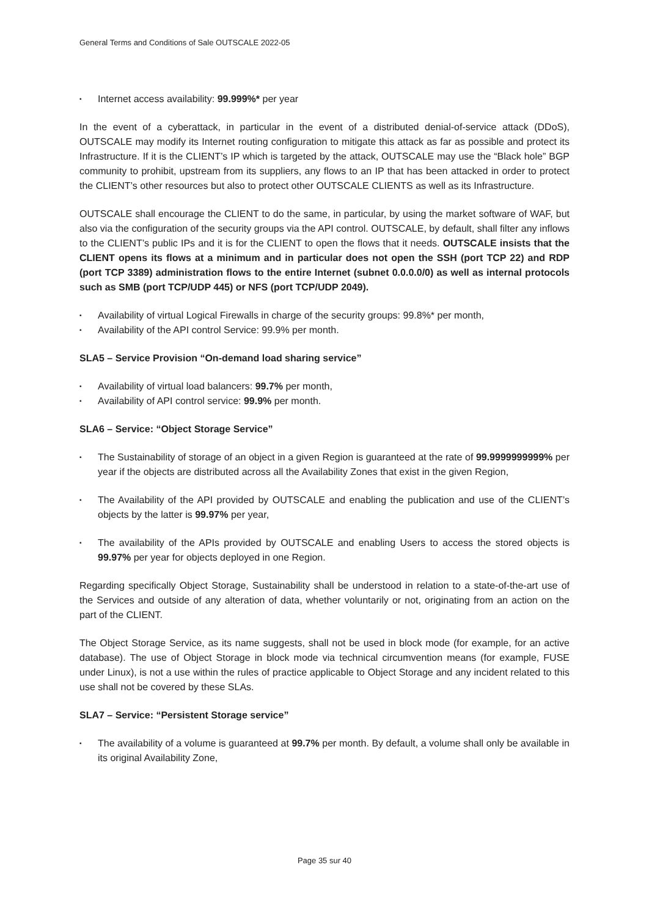General Terms and Conditions of Sale OUTSCALE 2022-05
▪ Internet access availability: 99.999%* per year
In the event of a cyberattack, in particular in the event of a distributed denial-of-service attack (DDoS), OUTSCALE may modify its Internet routing configuration to mitigate this attack as far as possible and protect its Infrastructure. If it is the CLIENT’s IP which is targeted by the attack, OUTSCALE may use the “Black hole” BGP community to prohibit, upstream from its suppliers, any flows to an IP that has been attacked in order to protect the CLIENT’s other resources but also to protect other OUTSCALE CLIENTS as well as its Infrastructure.
OUTSCALE shall encourage the CLIENT to do the same, in particular, by using the market software of WAF, but also via the configuration of the security groups via the API control. OUTSCALE, by default, shall filter any inflows to the CLIENT’s public IPs and it is for the CLIENT to open the flows that it needs. OUTSCALE insists that the CLIENT opens its flows at a minimum and in particular does not open the SSH (port TCP 22) and RDP (port TCP 3389) administration flows to the entire Internet (subnet 0.0.0.0/0) as well as internal protocols such as SMB (port TCP/UDP 445) or NFS (port TCP/UDP 2049).
▪ Availability of virtual Logical Firewalls in charge of the security groups: 99.8%* per month,
▪ Availability of the API control Service: 99.9% per month.
SLA5 – Service Provision “On-demand load sharing service”
▪ Availability of virtual load balancers: 99.7% per month,
▪ Availability of API control service: 99.9% per month.
SLA6 – Service: “Object Storage Service”
▪ The Sustainability of storage of an object in a given Region is guaranteed at the rate of 99.9999999999% per year if the objects are distributed across all the Availability Zones that exist in the given Region,
▪ The Availability of the API provided by OUTSCALE and enabling the publication and use of the CLIENT’s objects by the latter is 99.97% per year,
▪ The availability of the APIs provided by OUTSCALE and enabling Users to access the stored objects is 99.97% per year for objects deployed in one Region.
Regarding specifically Object Storage, Sustainability shall be understood in relation to a state-of-the-art use of the Services and outside of any alteration of data, whether voluntarily or not, originating from an action on the part of the CLIENT.
The Object Storage Service, as its name suggests, shall not be used in block mode (for example, for an active database). The use of Object Storage in block mode via technical circumvention means (for example, FUSE under Linux), is not a use within the rules of practice applicable to Object Storage and any incident related to this use shall not be covered by these SLAs.
SLA7 – Service: “Persistent Storage service”
▪ The availability of a volume is guaranteed at 99.7% per month. By default, a volume shall only be available in its original Availability Zone,
Page 35 sur 40